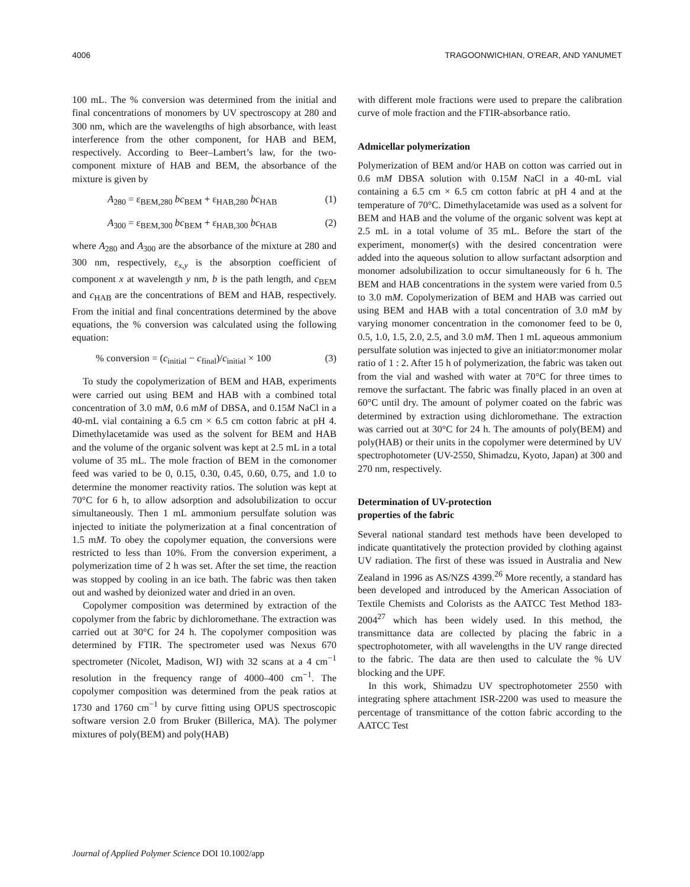4006 TRAGOONWICHIAN, O’REAR, AND YANUMET
100 mL. The % conversion was determined from the initial and final concentrations of monomers by UV spectroscopy at 280 and 300 nm, which are the wavelengths of high absorbance, with least interference from the other component, for HAB and BEM, respectively. According to Beer–Lambert’s law, for the two-component mixture of HAB and BEM, the absorbance of the mixture is given by
A<sub>280</sub> = ε<sub>BEM,280</sub> bc<sub>BEM</sub> + ε<sub>HAB,280</sub> bc<sub>HAB</sub> (1)
A<sub>300</sub> = ε<sub>BEM,300</sub> bc<sub>BEM</sub> + ε<sub>HAB,300</sub> bc<sub>HAB</sub> (2)
where A<sub>280</sub> and A<sub>300</sub> are the absorbance of the mixture at 280 and 300 nm, respectively, ε<sub>x,y</sub> is the absorption coefficient of component x at wavelength y nm, b is the path length, and c<sub>BEM</sub> and c<sub>HAB</sub> are the concentrations of BEM and HAB, respectively. From the initial and final concentrations determined by the above equations, the % conversion was calculated using the following equation:
% conversion = (c<sub>initial</sub> − c<sub>final</sub>)/c<sub>initial</sub> × 100 (3)
To study the copolymerization of BEM and HAB, experiments were carried out using BEM and HAB with a combined total concentration of 3.0 mM, 0.6 mM of DBSA, and 0.15M NaCl in a 40-mL vial containing a 6.5 cm × 6.5 cm cotton fabric at pH 4. Dimethylacetamide was used as the solvent for BEM and HAB and the volume of the organic solvent was kept at 2.5 mL in a total volume of 35 mL. The mole fraction of BEM in the comonomer feed was varied to be 0, 0.15, 0.30, 0.45, 0.60, 0.75, and 1.0 to determine the monomer reactivity ratios. The solution was kept at 70°C for 6 h, to allow adsorption and adsolubilization to occur simultaneously. Then 1 mL ammonium persulfate solution was injected to initiate the polymerization at a final concentration of 1.5 mM. To obey the copolymer equation, the conversions were restricted to less than 10%. From the conversion experiment, a polymerization time of 2 h was set. After the set time, the reaction was stopped by cooling in an ice bath. The fabric was then taken out and washed by deionized water and dried in an oven.
Copolymer composition was determined by extraction of the copolymer from the fabric by dichloromethane. The extraction was carried out at 30°C for 24 h. The copolymer composition was determined by FTIR. The spectrometer used was Nexus 670 spectrometer (Nicolet, Madison, WI) with 32 scans at a 4 cm<sup>−1</sup> resolution in the frequency range of 4000–400 cm<sup>−1</sup>. The copolymer composition was determined from the peak ratios at 1730 and 1760 cm<sup>−1</sup> by curve fitting using OPUS spectroscopic software version 2.0 from Bruker (Billerica, MA). The polymer mixtures of poly(BEM) and poly(HAB)
with different mole fractions were used to prepare the calibration curve of mole fraction and the FTIR-absorbance ratio.
Admicellar polymerization
Polymerization of BEM and/or HAB on cotton was carried out in 0.6 mM DBSA solution with 0.15M NaCl in a 40-mL vial containing a 6.5 cm × 6.5 cm cotton fabric at pH 4 and at the temperature of 70°C. Dimethylacetamide was used as a solvent for BEM and HAB and the volume of the organic solvent was kept at 2.5 mL in a total volume of 35 mL. Before the start of the experiment, monomer(s) with the desired concentration were added into the aqueous solution to allow surfactant adsorption and monomer adsolubilization to occur simultaneously for 6 h. The BEM and HAB concentrations in the system were varied from 0.5 to 3.0 mM. Copolymerization of BEM and HAB was carried out using BEM and HAB with a total concentration of 3.0 mM by varying monomer concentration in the comonomer feed to be 0, 0.5, 1.0, 1.5, 2.0, 2.5, and 3.0 mM. Then 1 mL aqueous ammonium persulfate solution was injected to give an initiator:monomer molar ratio of 1 : 2. After 15 h of polymerization, the fabric was taken out from the vial and washed with water at 70°C for three times to remove the surfactant. The fabric was finally placed in an oven at 60°C until dry. The amount of polymer coated on the fabric was determined by extraction using dichloromethane. The extraction was carried out at 30°C for 24 h. The amounts of poly(BEM) and poly(HAB) or their units in the copolymer were determined by UV spectrophotometer (UV-2550, Shimadzu, Kyoto, Japan) at 300 and 270 nm, respectively.
Determination of UV-protection
properties of the fabric
Several national standard test methods have been developed to indicate quantitatively the protection provided by clothing against UV radiation. The first of these was issued in Australia and New Zealand in 1996 as AS/NZS 4399.<sup>26</sup> More recently, a standard has been developed and introduced by the American Association of Textile Chemists and Colorists as the AATCC Test Method 183-2004<sup>27</sup> which has been widely used. In this method, the transmittance data are collected by placing the fabric in a spectrophotometer, with all wavelengths in the UV range directed to the fabric. The data are then used to calculate the % UV blocking and the UPF.
In this work, Shimadzu UV spectrophotometer 2550 with integrating sphere attachment ISR-2200 was used to measure the percentage of transmittance of the cotton fabric according to the AATCC Test
Journal of Applied Polymer Science DOI 10.1002/app